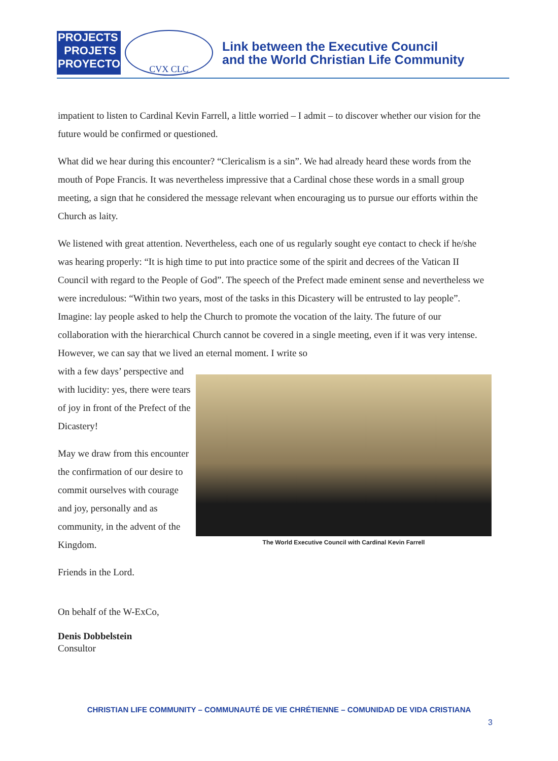PROJECTS
PROJETS
PROYECTOS
CVX CLC
Link between the Executive Council
and the World Christian Life Community
impatient to listen to Cardinal Kevin Farrell, a little worried – I admit – to discover whether our vision for the future would be confirmed or questioned.
What did we hear during this encounter? “Clericalism is a sin”. We had already heard these words from the mouth of Pope Francis. It was nevertheless impressive that a Cardinal chose these words in a small group meeting, a sign that he considered the message relevant when encouraging us to pursue our efforts within the Church as laity.
We listened with great attention. Nevertheless, each one of us regularly sought eye contact to check if he/she was hearing properly: “It is high time to put into practice some of the spirit and decrees of the Vatican II Council with regard to the People of God”. The speech of the Prefect made eminent sense and nevertheless we were incredulous: “Within two years, most of the tasks in this Dicastery will be entrusted to lay people”. Imagine: lay people asked to help the Church to promote the vocation of the laity. The future of our collaboration with the hierarchical Church cannot be covered in a single meeting, even if it was very intense. However, we can say that we lived an eternal moment. I write so
with a few days’ perspective and with lucidity: yes, there were tears of joy in front of the Prefect of the Dicastery!
May we draw from this encounter the confirmation of our desire to commit ourselves with courage and joy, personally and as community, in the advent of the Kingdom.
The World Executive Council with Cardinal Kevin Farrell
Friends in the Lord.
On behalf of the W-ExCo,
Denis Dobbelstein
Consultor
CHRISTIAN LIFE COMMUNITY – COMMUNAUTÉ DE VIE CHRÉTIENNE – COMUNIDAD DE VIDA CRISTIANA
3